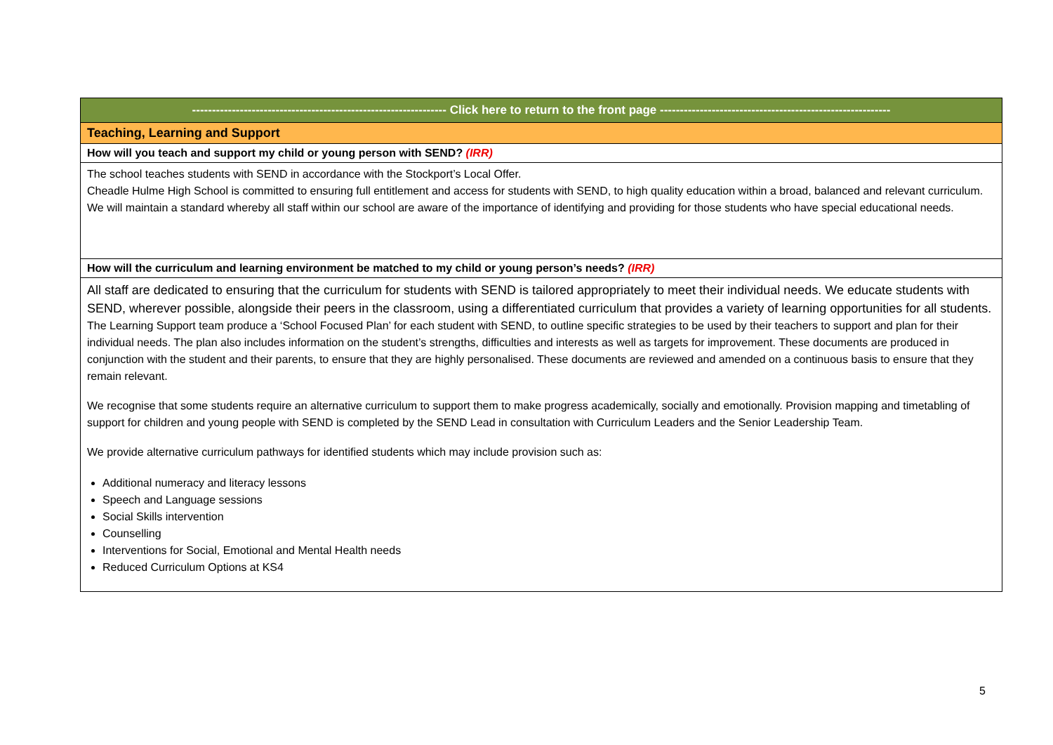| ---------------------------------------------------------------- Click here to return to the front page ---------------------------------------------------------- |
| Teaching, Learning and Support |
| How will you teach and support my child or young person with SEND? (IRR) |
| The school teaches students with SEND in accordance with the Stockport’s Local Offer. Cheadle Hulme High School is committed to ensuring full entitlement and access for students with SEND, to high quality education within a broad, balanced and relevant curriculum. We will maintain a standard whereby all staff within our school are aware of the importance of identifying and providing for those students who have special educational needs. |
| How will the curriculum and learning environment be matched to my child or young person’s needs? (IRR) |
| All staff are dedicated to ensuring that the curriculum for students with SEND is tailored appropriately to meet their individual needs. We educate students with SEND, wherever possible, alongside their peers in the classroom, using a differentiated curriculum that provides a variety of learning opportunities for all students. The Learning Support team produce a ‘School Focused Plan’ for each student with SEND, to outline specific strategies to be used by their teachers to support and plan for their individual needs. The plan also includes information on the student’s strengths, difficulties and interests as well as targets for improvement. These documents are produced in conjunction with the student and their parents, to ensure that they are highly personalised. These documents are reviewed and amended on a continuous basis to ensure that they remain relevant. We recognise that some students require an alternative curriculum to support them to make progress academically, socially and emotionally. Provision mapping and timetabling of support for children and young people with SEND is completed by the SEND Lead in consultation with Curriculum Leaders and the Senior Leadership Team. We provide alternative curriculum pathways for identified students which may include provision such as: Additional numeracy and literacy lessons Speech and Language sessions Social Skills intervention Counselling Interventions for Social, Emotional and Mental Health needs Reduced Curriculum Options at KS4 |
5